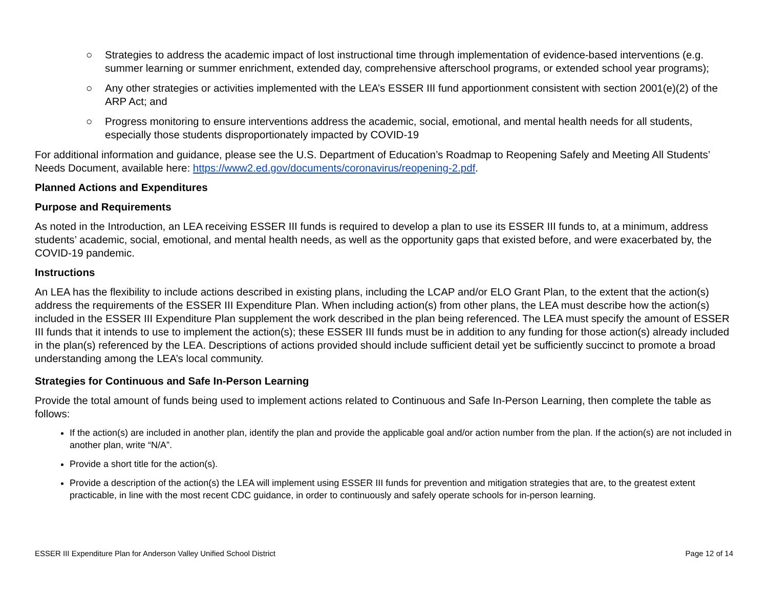○ Strategies to address the academic impact of lost instructional time through implementation of evidence-based interventions (e.g. summer learning or summer enrichment, extended day, comprehensive afterschool programs, or extended school year programs);
○ Any other strategies or activities implemented with the LEA’s ESSER III fund apportionment consistent with section 2001(e)(2) of the ARP Act; and
○ Progress monitoring to ensure interventions address the academic, social, emotional, and mental health needs for all students, especially those students disproportionately impacted by COVID-19
For additional information and guidance, please see the U.S. Department of Education’s Roadmap to Reopening Safely and Meeting All Students’ Needs Document, available here: https://www2.ed.gov/documents/coronavirus/reopening-2.pdf.
Planned Actions and Expenditures
Purpose and Requirements
As noted in the Introduction, an LEA receiving ESSER III funds is required to develop a plan to use its ESSER III funds to, at a minimum, address students’ academic, social, emotional, and mental health needs, as well as the opportunity gaps that existed before, and were exacerbated by, the COVID-19 pandemic.
Instructions
An LEA has the flexibility to include actions described in existing plans, including the LCAP and/or ELO Grant Plan, to the extent that the action(s) address the requirements of the ESSER III Expenditure Plan. When including action(s) from other plans, the LEA must describe how the action(s) included in the ESSER III Expenditure Plan supplement the work described in the plan being referenced. The LEA must specify the amount of ESSER III funds that it intends to use to implement the action(s); these ESSER III funds must be in addition to any funding for those action(s) already included in the plan(s) referenced by the LEA. Descriptions of actions provided should include sufficient detail yet be sufficiently succinct to promote a broad understanding among the LEA’s local community.
Strategies for Continuous and Safe In-Person Learning
Provide the total amount of funds being used to implement actions related to Continuous and Safe In-Person Learning, then complete the table as follows:
If the action(s) are included in another plan, identify the plan and provide the applicable goal and/or action number from the plan. If the action(s) are not included in another plan, write “N/A”.
Provide a short title for the action(s).
Provide a description of the action(s) the LEA will implement using ESSER III funds for prevention and mitigation strategies that are, to the greatest extent practicable, in line with the most recent CDC guidance, in order to continuously and safely operate schools for in-person learning.
ESSER III Expenditure Plan for Anderson Valley Unified School District Page 12 of 14